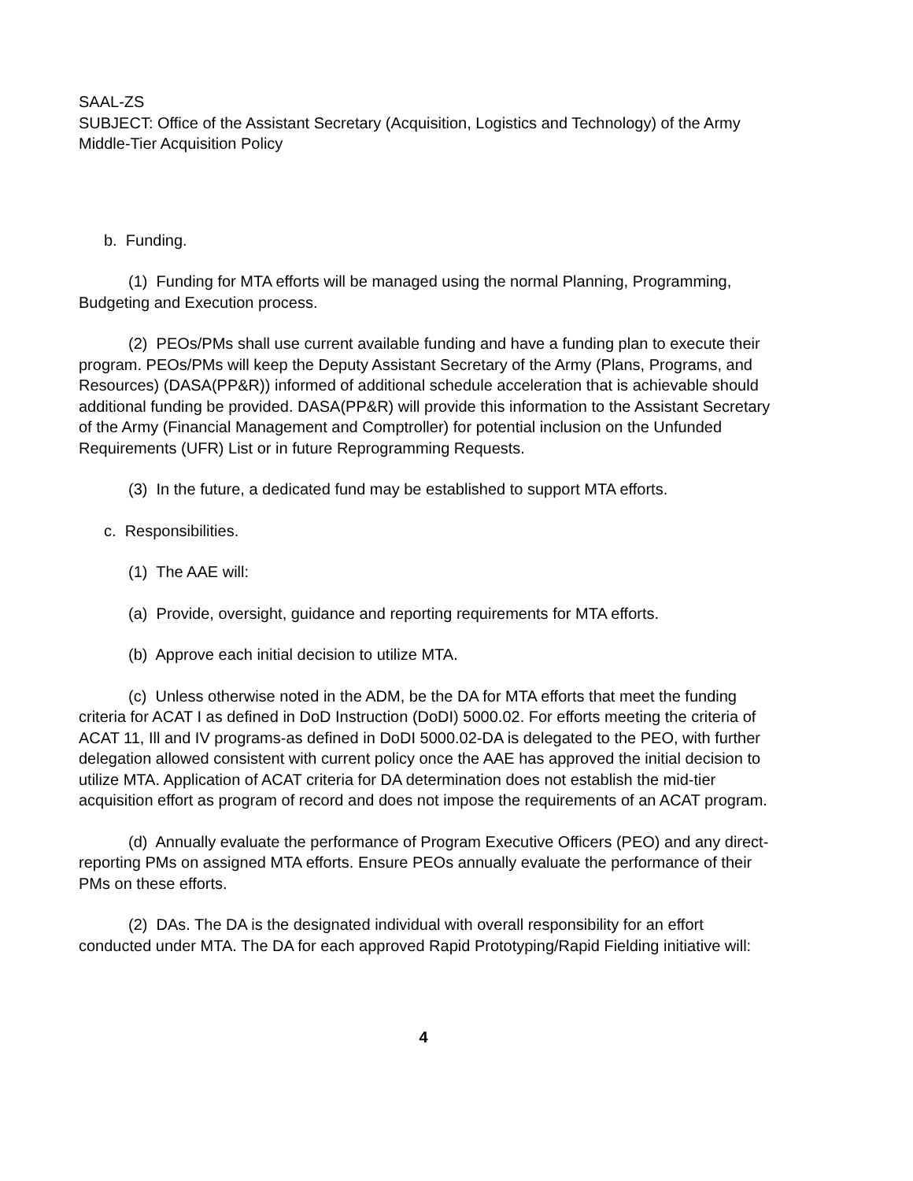SAAL-ZS
SUBJECT: Office of the Assistant Secretary (Acquisition, Logistics and Technology) of the Army Middle-Tier Acquisition Policy
b. Funding.
(1) Funding for MTA efforts will be managed using the normal Planning, Programming, Budgeting and Execution process.
(2) PEOs/PMs shall use current available funding and have a funding plan to execute their program. PEOs/PMs will keep the Deputy Assistant Secretary of the Army (Plans, Programs, and Resources) (DASA(PP&R)) informed of additional schedule acceleration that is achievable should additional funding be provided. DASA(PP&R) will provide this information to the Assistant Secretary of the Army (Financial Management and Comptroller) for potential inclusion on the Unfunded Requirements (UFR) List or in future Reprogramming Requests.
(3) In the future, a dedicated fund may be established to support MTA efforts.
c. Responsibilities.
(1) The AAE will:
(a) Provide, oversight, guidance and reporting requirements for MTA efforts.
(b) Approve each initial decision to utilize MTA.
(c) Unless otherwise noted in the ADM, be the DA for MTA efforts that meet the funding criteria for ACAT I as defined in DoD Instruction (DoDI) 5000.02. For efforts meeting the criteria of ACAT 11, Ill and IV programs-as defined in DoDI 5000.02-DA is delegated to the PEO, with further delegation allowed consistent with current policy once the AAE has approved the initial decision to utilize MTA. Application of ACAT criteria for DA determination does not establish the mid-tier acquisition effort as program of record and does not impose the requirements of an ACAT program.
(d) Annually evaluate the performance of Program Executive Officers (PEO) and any direct-reporting PMs on assigned MTA efforts. Ensure PEOs annually evaluate the performance of their PMs on these efforts.
(2) DAs. The DA is the designated individual with overall responsibility for an effort conducted under MTA. The DA for each approved Rapid Prototyping/Rapid Fielding initiative will:
4